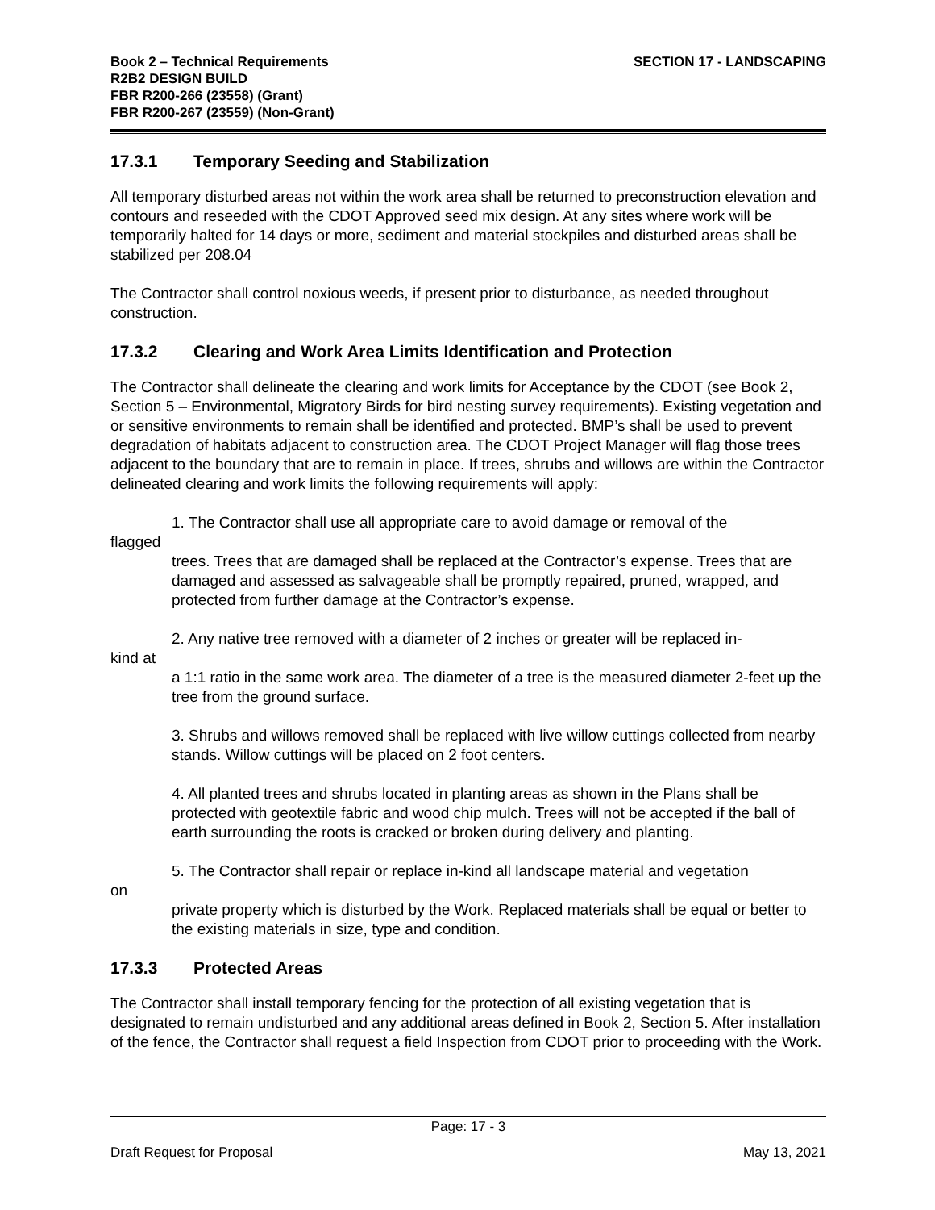Book 2 – Technical Requirements
R2B2 DESIGN BUILD
FBR R200-266 (23558) (Grant)
FBR R200-267 (23559) (Non-Grant)
SECTION 17 - LANDSCAPING
17.3.1 Temporary Seeding and Stabilization
All temporary disturbed areas not within the work area shall be returned to preconstruction elevation and contours and reseeded with the CDOT Approved seed mix design. At any sites where work will be temporarily halted for 14 days or more, sediment and material stockpiles and disturbed areas shall be stabilized per 208.04
The Contractor shall control noxious weeds, if present prior to disturbance, as needed throughout construction.
17.3.2 Clearing and Work Area Limits Identification and Protection
The Contractor shall delineate the clearing and work limits for Acceptance by the CDOT (see Book 2, Section 5 – Environmental, Migratory Birds for bird nesting survey requirements). Existing vegetation and or sensitive environments to remain shall be identified and protected. BMP’s shall be used to prevent degradation of habitats adjacent to construction area. The CDOT Project Manager will flag those trees adjacent to the boundary that are to remain in place. If trees, shrubs and willows are within the Contractor delineated clearing and work limits the following requirements will apply:
1. The Contractor shall use all appropriate care to avoid damage or removal of the
flagged
trees. Trees that are damaged shall be replaced at the Contractor’s expense. Trees that are damaged and assessed as salvageable shall be promptly repaired, pruned, wrapped, and protected from further damage at the Contractor’s expense.
2. Any native tree removed with a diameter of 2 inches or greater will be replaced in-
kind at
a 1:1 ratio in the same work area. The diameter of a tree is the measured diameter 2-feet up the tree from the ground surface.
3. Shrubs and willows removed shall be replaced with live willow cuttings collected from nearby stands. Willow cuttings will be placed on 2 foot centers.
4. All planted trees and shrubs located in planting areas as shown in the Plans shall be protected with geotextile fabric and wood chip mulch. Trees will not be accepted if the ball of earth surrounding the roots is cracked or broken during delivery and planting.
5. The Contractor shall repair or replace in-kind all landscape material and vegetation
on
private property which is disturbed by the Work. Replaced materials shall be equal or better to the existing materials in size, type and condition.
17.3.3 Protected Areas
The Contractor shall install temporary fencing for the protection of all existing vegetation that is designated to remain undisturbed and any additional areas defined in Book 2, Section 5. After installation of the fence, the Contractor shall request a field Inspection from CDOT prior to proceeding with the Work.
Page: 17 - 3
Draft Request for Proposal May 13, 2021